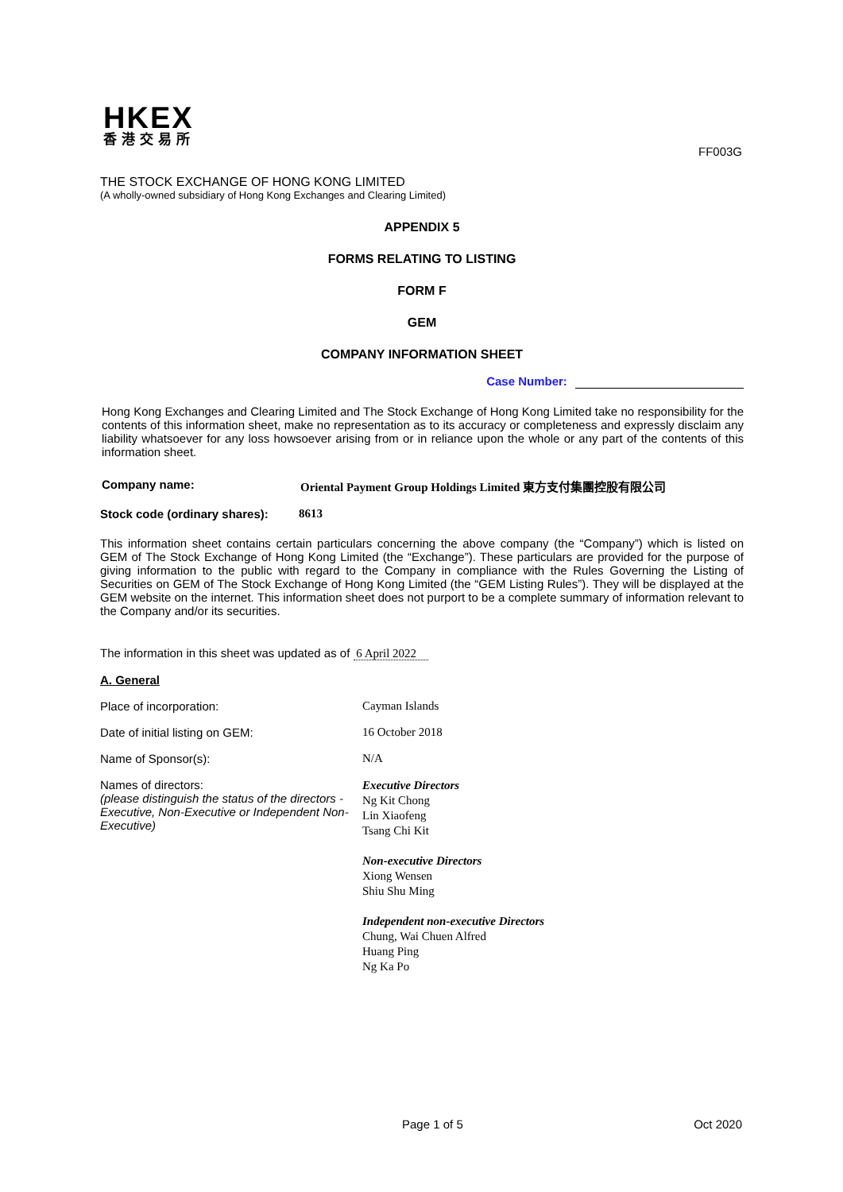HKEX
香港交易所
FF003G
THE STOCK EXCHANGE OF HONG KONG LIMITED
(A wholly-owned subsidiary of Hong Kong Exchanges and Clearing Limited)
APPENDIX 5
FORMS RELATING TO LISTING
FORM F
GEM
COMPANY INFORMATION SHEET
Case Number:
Hong Kong Exchanges and Clearing Limited and The Stock Exchange of Hong Kong Limited take no responsibility for the contents of this information sheet, make no representation as to its accuracy or completeness and expressly disclaim any liability whatsoever for any loss howsoever arising from or in reliance upon the whole or any part of the contents of this information sheet.
Company name: Oriental Payment Group Holdings Limited 東方支付集團控股有限公司
Stock code (ordinary shares): 8613
This information sheet contains certain particulars concerning the above company (the “Company”) which is listed on GEM of The Stock Exchange of Hong Kong Limited (the “Exchange”). These particulars are provided for the purpose of giving information to the public with regard to the Company in compliance with the Rules Governing the Listing of Securities on GEM of The Stock Exchange of Hong Kong Limited (the “GEM Listing Rules”). They will be displayed at the GEM website on the internet. This information sheet does not purport to be a complete summary of information relevant to the Company and/or its securities.
The information in this sheet was updated as of 6 April 2022
A. General
Place of incorporation: Cayman Islands
Date of initial listing on GEM: 16 October 2018
Name of Sponsor(s): N/A
Names of directors:
(please distinguish the status of the directors - Executive, Non-Executive or Independent Non-Executive)
Executive Directors
Ng Kit Chong
Lin Xiaofeng
Tsang Chi Kit
Non-executive Directors
Xiong Wensen
Shiu Shu Ming
Independent non-executive Directors
Chung, Wai Chuen Alfred
Huang Ping
Ng Ka Po
Page 1 of 5 Oct 2020